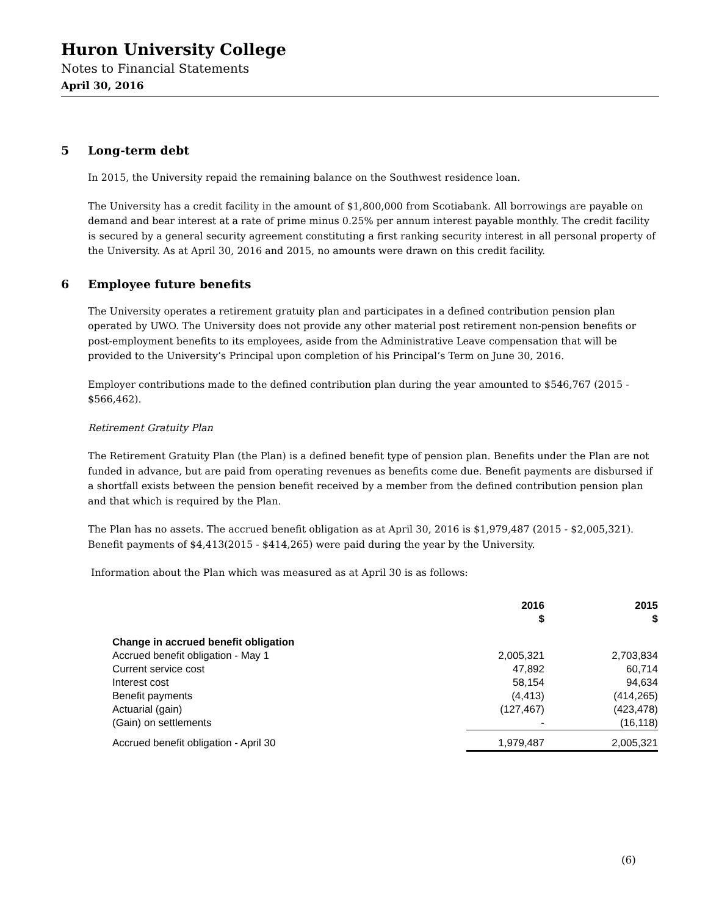Huron University College
Notes to Financial Statements
April 30, 2016
5 Long-term debt
In 2015, the University repaid the remaining balance on the Southwest residence loan.
The University has a credit facility in the amount of $1,800,000 from Scotiabank. All borrowings are payable on demand and bear interest at a rate of prime minus 0.25% per annum interest payable monthly. The credit facility is secured by a general security agreement constituting a first ranking security interest in all personal property of the University. As at April 30, 2016 and 2015, no amounts were drawn on this credit facility.
6 Employee future benefits
The University operates a retirement gratuity plan and participates in a defined contribution pension plan operated by UWO. The University does not provide any other material post retirement non-pension benefits or post-employment benefits to its employees, aside from the Administrative Leave compensation that will be provided to the University’s Principal upon completion of his Principal’s Term on June 30, 2016.
Employer contributions made to the defined contribution plan during the year amounted to $546,767 (2015 - $566,462).
Retirement Gratuity Plan
The Retirement Gratuity Plan (the Plan) is a defined benefit type of pension plan. Benefits under the Plan are not funded in advance, but are paid from operating revenues as benefits come due. Benefit payments are disbursed if a shortfall exists between the pension benefit received by a member from the defined contribution pension plan and that which is required by the Plan.
The Plan has no assets. The accrued benefit obligation as at April 30, 2016 is $1,979,487 (2015 - $2,005,321). Benefit payments of $4,413(2015 - $414,265) were paid during the year by the University.
Information about the Plan which was measured as at April 30 is as follows:
| | 2016 $ | 2015 $ |
| --- | --- | --- |
| Change in accrued benefit obligation | | |
| Accrued benefit obligation - May 1 | 2,005,321 | 2,703,834 |
| Current service cost | 47,892 | 60,714 |
| Interest cost | 58,154 | 94,634 |
| Benefit payments | (4,413) | (414,265) |
| Actuarial (gain) | (127,467) | (423,478) |
| (Gain) on settlements | - | (16,118) |
| Accrued benefit obligation - April 30 | 1,979,487 | 2,005,321 |
(6)